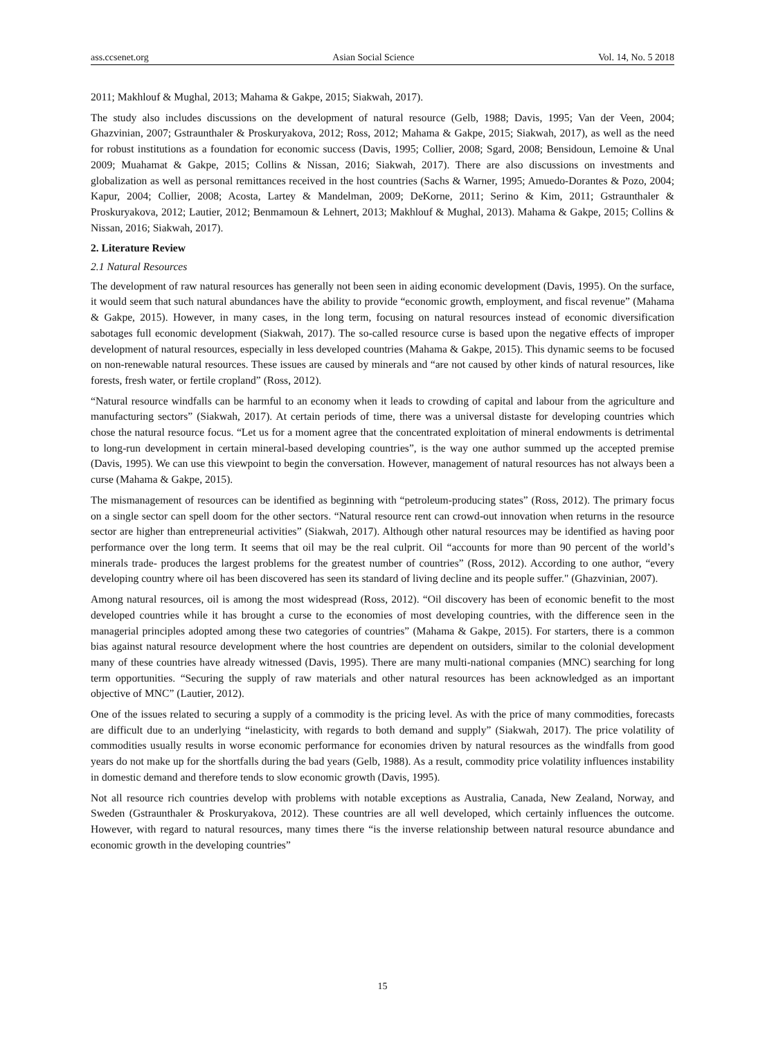ass.ccsenet.org Asian Social Science Vol. 14, No. 5 2018
2011; Makhlouf & Mughal, 2013; Mahama & Gakpe, 2015; Siakwah, 2017).
The study also includes discussions on the development of natural resource (Gelb, 1988; Davis, 1995; Van der Veen, 2004; Ghazvinian, 2007; Gstraunthaler & Proskuryakova, 2012; Ross, 2012; Mahama & Gakpe, 2015; Siakwah, 2017), as well as the need for robust institutions as a foundation for economic success (Davis, 1995; Collier, 2008; Sgard, 2008; Bensidoun, Lemoine & Unal 2009; Muahamat & Gakpe, 2015; Collins & Nissan, 2016; Siakwah, 2017). There are also discussions on investments and globalization as well as personal remittances received in the host countries (Sachs & Warner, 1995; Amuedo-Dorantes & Pozo, 2004; Kapur, 2004; Collier, 2008; Acosta, Lartey & Mandelman, 2009; DeKorne, 2011; Serino & Kim, 2011; Gstraunthaler & Proskuryakova, 2012; Lautier, 2012; Benmamoun & Lehnert, 2013; Makhlouf & Mughal, 2013). Mahama & Gakpe, 2015; Collins & Nissan, 2016; Siakwah, 2017).
2. Literature Review
2.1 Natural Resources
The development of raw natural resources has generally not been seen in aiding economic development (Davis, 1995). On the surface, it would seem that such natural abundances have the ability to provide “economic growth, employment, and fiscal revenue” (Mahama & Gakpe, 2015). However, in many cases, in the long term, focusing on natural resources instead of economic diversification sabotages full economic development (Siakwah, 2017). The so-called resource curse is based upon the negative effects of improper development of natural resources, especially in less developed countries (Mahama & Gakpe, 2015). This dynamic seems to be focused on non-renewable natural resources. These issues are caused by minerals and “are not caused by other kinds of natural resources, like forests, fresh water, or fertile cropland” (Ross, 2012).
“Natural resource windfalls can be harmful to an economy when it leads to crowding of capital and labour from the agriculture and manufacturing sectors” (Siakwah, 2017). At certain periods of time, there was a universal distaste for developing countries which chose the natural resource focus. “Let us for a moment agree that the concentrated exploitation of mineral endowments is detrimental to long-run development in certain mineral-based developing countries”, is the way one author summed up the accepted premise (Davis, 1995). We can use this viewpoint to begin the conversation. However, management of natural resources has not always been a curse (Mahama & Gakpe, 2015).
The mismanagement of resources can be identified as beginning with “petroleum-producing states” (Ross, 2012). The primary focus on a single sector can spell doom for the other sectors. “Natural resource rent can crowd-out innovation when returns in the resource sector are higher than entrepreneurial activities” (Siakwah, 2017). Although other natural resources may be identified as having poor performance over the long term. It seems that oil may be the real culprit. Oil “accounts for more than 90 percent of the world’s minerals trade- produces the largest problems for the greatest number of countries” (Ross, 2012). According to one author, “every developing country where oil has been discovered has seen its standard of living decline and its people suffer." (Ghazvinian, 2007).
Among natural resources, oil is among the most widespread (Ross, 2012). “Oil discovery has been of economic benefit to the most developed countries while it has brought a curse to the economies of most developing countries, with the difference seen in the managerial principles adopted among these two categories of countries” (Mahama & Gakpe, 2015). For starters, there is a common bias against natural resource development where the host countries are dependent on outsiders, similar to the colonial development many of these countries have already witnessed (Davis, 1995). There are many multi-national companies (MNC) searching for long term opportunities. “Securing the supply of raw materials and other natural resources has been acknowledged as an important objective of MNC” (Lautier, 2012).
One of the issues related to securing a supply of a commodity is the pricing level. As with the price of many commodities, forecasts are difficult due to an underlying “inelasticity, with regards to both demand and supply” (Siakwah, 2017). The price volatility of commodities usually results in worse economic performance for economies driven by natural resources as the windfalls from good years do not make up for the shortfalls during the bad years (Gelb, 1988). As a result, commodity price volatility influences instability in domestic demand and therefore tends to slow economic growth (Davis, 1995).
Not all resource rich countries develop with problems with notable exceptions as Australia, Canada, New Zealand, Norway, and Sweden (Gstraunthaler & Proskuryakova, 2012). These countries are all well developed, which certainly influences the outcome. However, with regard to natural resources, many times there “is the inverse relationship between natural resource abundance and economic growth in the developing countries”
15